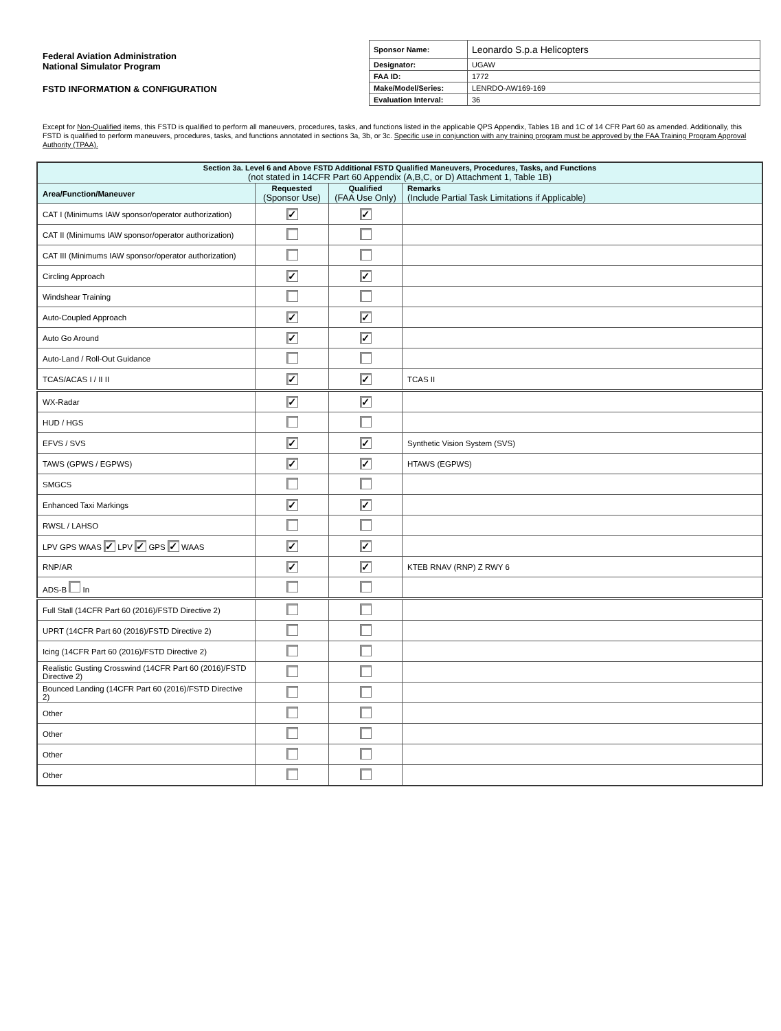Federal Aviation Administration
National Simulator Program
FSTD INFORMATION & CONFIGURATION
| Sponsor Name: | Leonardo S.p.a Helicopters |
| Designator: | UGAW |
| FAA ID: | 1772 |
| Make/Model/Series: | LENRDO-AW169-169 |
| Evaluation Interval: | 36 |
Except for Non-Qualified items, this FSTD is qualified to perform all maneuvers, procedures, tasks, and functions listed in the applicable QPS Appendix, Tables 1B and 1C of 14 CFR Part 60 as amended. Additionally, this FSTD is qualified to perform maneuvers, procedures, tasks, and functions annotated in sections 3a, 3b, or 3c. Specific use in conjunction with any training program must be approved by the FAA Training Program Approval Authority (TPAA).
| Section 3a. Level 6 and Above FSTD Additional FSTD Qualified Maneuvers, Procedures, Tasks, and Functions (not stated in 14CFR Part 60 Appendix (A,B,C, or D) Attachment 1, Table 1B) | | | |
| --- | --- | --- | --- |
| Area/Function/Maneuver | Requested (Sponsor Use) | Qualified (FAA Use Only) | Remarks (Include Partial Task Limitations if Applicable) |
| CAT I (Minimums IAW sponsor/operator authorization) | ✓ | ✓ | |
| CAT II (Minimums IAW sponsor/operator authorization) | | | |
| CAT III (Minimums IAW sponsor/operator authorization) | | | |
| Circling Approach | ✓ | ✓ | |
| Windshear Training | | | |
| Auto-Coupled Approach | ✓ | ✓ | |
| Auto Go Around | ✓ | ✓ | |
| Auto-Land / Roll-Out Guidance | | | |
| TCAS/ACAS I / II II | ✓ | ✓ | TCAS II |
| WX-Radar | ✓ | ✓ | |
| HUD / HGS | | | |
| EFVS / SVS | ✓ | ✓ | Synthetic Vision System (SVS) |
| TAWS (GPWS / EGPWS) | ✓ | ✓ | HTAWS (EGPWS) |
| SMGCS | | | |
| Enhanced Taxi Markings | ✓ | ✓ | |
| RWSL / LAHSO | | | |
| LPV GPS WAAS ✓ LPV ✓ GPS ✓ WAAS | ✓ | ✓ | |
| RNP/AR | ✓ | ✓ | KTEB RNAV (RNP) Z RWY 6 |
| ADS-B In | | | |
| Full Stall (14CFR Part 60 (2016)/FSTD Directive 2) | | | |
| UPRT (14CFR Part 60 (2016)/FSTD Directive 2) | | | |
| Icing (14CFR Part 60 (2016)/FSTD Directive 2) | | | |
| Realistic Gusting Crosswind (14CFR Part 60 (2016)/FSTD Directive 2) | | | |
| Bounced Landing (14CFR Part 60 (2016)/FSTD Directive 2) | | | |
| Other | | | |
| Other | | | |
| Other | | | |
| Other | | | |